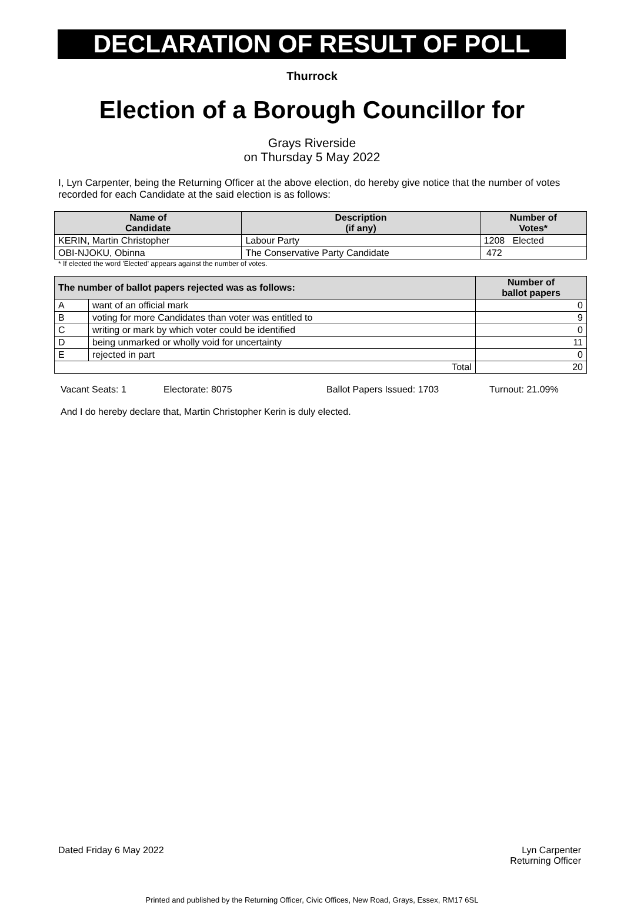DECLARATION OF RESULT OF POLL
Thurrock
Election of a Borough Councillor for
Grays Riverside
on Thursday 5 May 2022
I, Lyn Carpenter, being the Returning Officer at the above election, do hereby give notice that the number of votes recorded for each Candidate at the said election is as follows:
| Name of Candidate | Description (if any) | Number of Votes* |
| --- | --- | --- |
| KERIN, Martin Christopher | Labour Party | 1208 Elected |
| OBI-NJOKU, Obinna | The Conservative Party Candidate | 472 |
* If elected the word 'Elected' appears against the number of votes.
| The number of ballot papers rejected was as follows: | | Number of ballot papers |
| --- | --- | --- |
| A | want of an official mark | 0 |
| B | voting for more Candidates than voter was entitled to | 9 |
| C | writing or mark by which voter could be identified | 0 |
| D | being unmarked or wholly void for uncertainty | 11 |
| E | rejected in part | 0 |
| Total | | 20 |
Vacant Seats: 1 Electorate: 8075 Ballot Papers Issued: 1703 Turnout: 21.09%
And I do hereby declare that, Martin Christopher Kerin is duly elected.
Dated Friday 6 May 2022 Lyn Carpenter
Returning Officer
Printed and published by the Returning Officer, Civic Offices, New Road, Grays, Essex, RM17 6SL